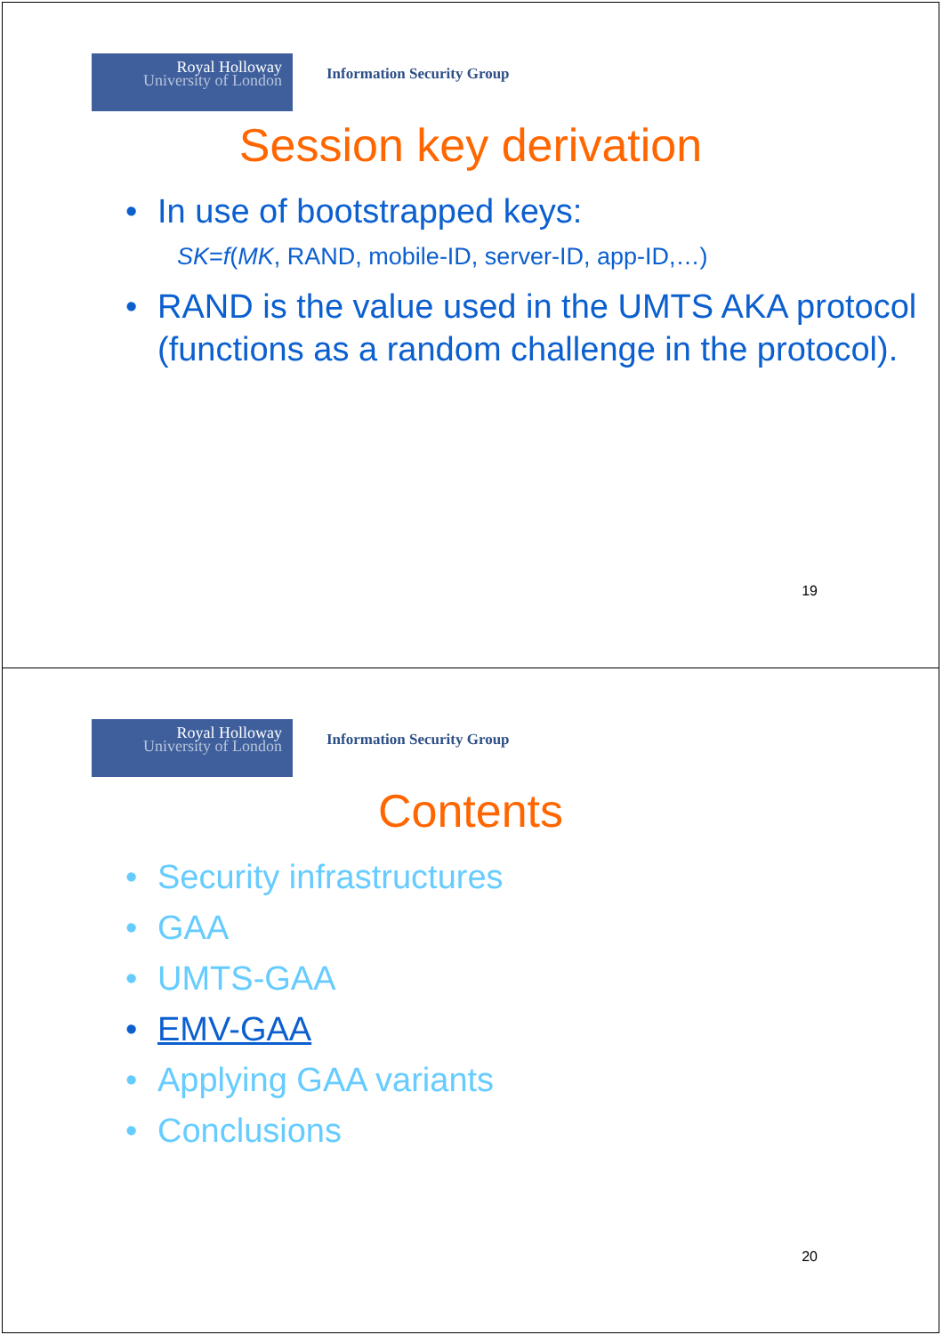Royal Holloway
University of London
Information Security Group
Session key derivation
• In use of bootstrapped keys:
SK=f(MK, RAND, mobile-ID, server-ID, app-ID,…)
• RAND is the value used in the UMTS AKA protocol (functions as a random challenge in the protocol).
19
Royal Holloway
University of London
Information Security Group
Contents
• Security infrastructures
• GAA
• UMTS-GAA
• EMV-GAA
• Applying GAA variants
• Conclusions
20